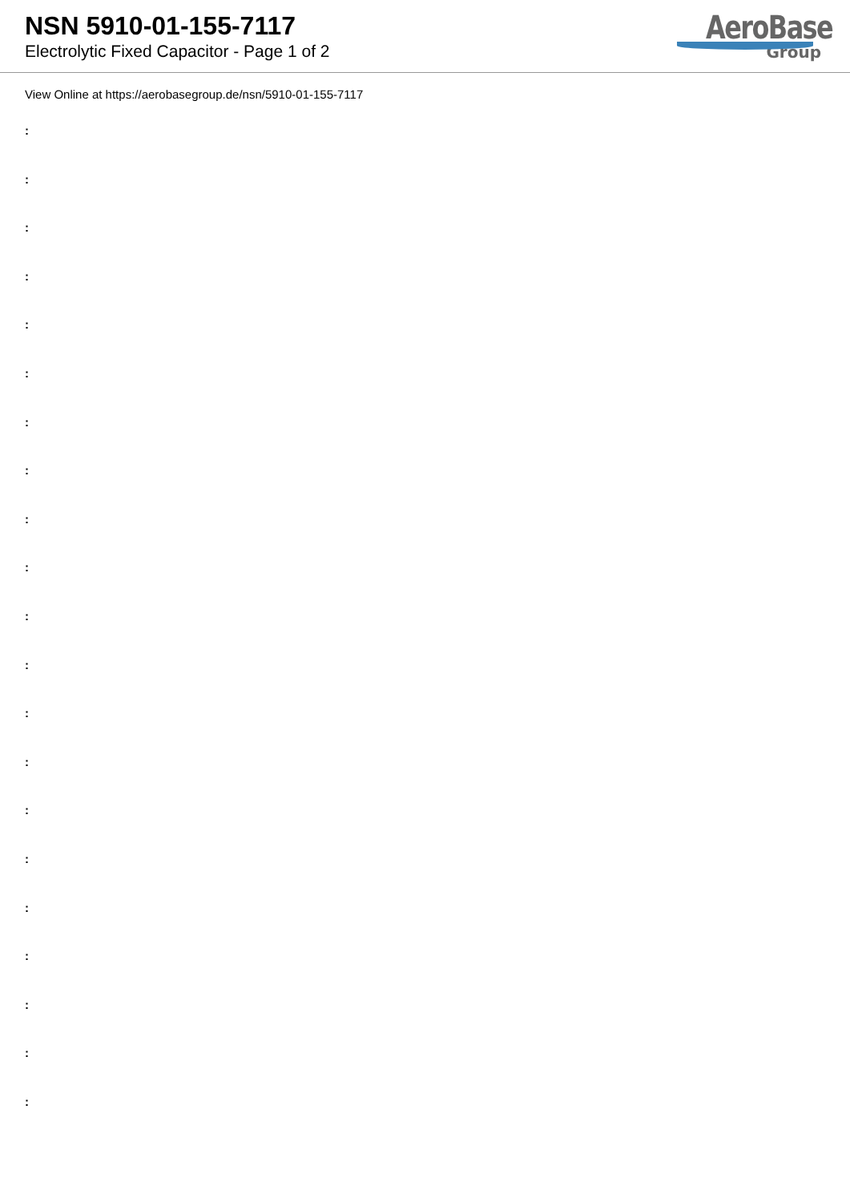NSN 5910-01-155-7117
Electrolytic Fixed Capacitor - Page 1 of 2
AeroBase
Group
View Online at https://aerobasegroup.de/nsn/5910-01-155-7117
:
:
:
:
:
:
:
:
:
:
:
:
:
:
:
:
:
:
:
:
: